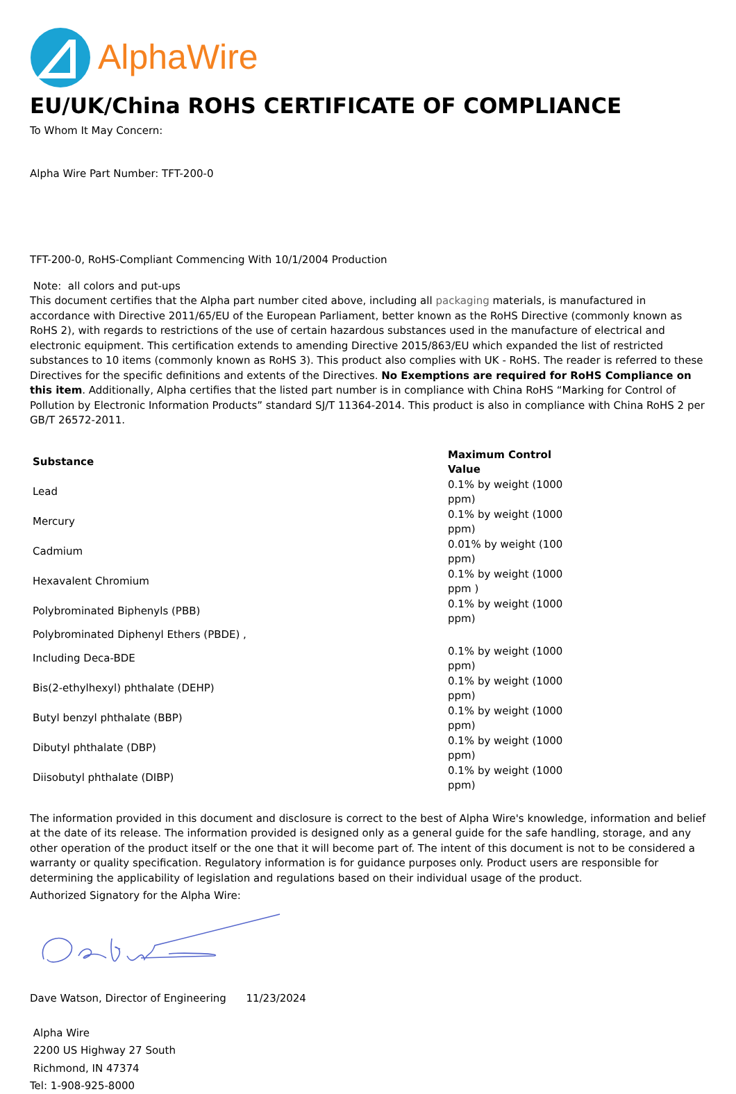AlphaWire
EU/UK/China ROHS CERTIFICATE OF COMPLIANCE
To Whom It May Concern:
Alpha Wire Part Number: TFT-200-0
TFT-200-0, RoHS-Compliant Commencing With 10/1/2004 Production
Note: all colors and put-ups
This document certifies that the Alpha part number cited above, including all packaging materials, is manufactured in accordance with Directive 2011/65/EU of the European Parliament, better known as the RoHS Directive (commonly known as RoHS 2), with regards to restrictions of the use of certain hazardous substances used in the manufacture of electrical and electronic equipment. This certification extends to amending Directive 2015/863/EU which expanded the list of restricted substances to 10 items (commonly known as RoHS 3). This product also complies with UK - RoHS. The reader is referred to these Directives for the specific definitions and extents of the Directives. No Exemptions are required for RoHS Compliance on this item. Additionally, Alpha certifies that the listed part number is in compliance with China RoHS “Marking for Control of Pollution by Electronic Information Products” standard SJ/T 11364-2014. This product is also in compliance with China RoHS 2 per GB/T 26572-2011.
| Substance | Maximum Control Value |
| --- | --- |
| Lead | 0.1% by weight (1000 ppm) |
| Mercury | 0.1% by weight (1000 ppm) |
| Cadmium | 0.01% by weight (100 ppm) |
| Hexavalent Chromium | 0.1% by weight (1000 ppm ) |
| Polybrominated Biphenyls (PBB) | 0.1% by weight (1000 ppm) |
| Polybrominated Diphenyl Ethers (PBDE) , | |
| Including Deca-BDE | 0.1% by weight (1000 ppm) |
| Bis(2-ethylhexyl) phthalate (DEHP) | 0.1% by weight (1000 ppm) |
| Butyl benzyl phthalate (BBP) | 0.1% by weight (1000 ppm) |
| Dibutyl phthalate (DBP) | 0.1% by weight (1000 ppm) |
| Diisobutyl phthalate (DIBP) | 0.1% by weight (1000 ppm) |
The information provided in this document and disclosure is correct to the best of Alpha Wire's knowledge, information and belief at the date of its release. The information provided is designed only as a general guide for the safe handling, storage, and any other operation of the product itself or the one that it will become part of. The intent of this document is not to be considered a warranty or quality specification. Regulatory information is for guidance purposes only. Product users are responsible for determining the applicability of legislation and regulations based on their individual usage of the product.
Authorized Signatory for the Alpha Wire:
Dave Watson, Director of Engineering 11/23/2024
Alpha Wire
2200 US Highway 27 South
Richmond, IN 47374
Tel: 1-908-925-8000